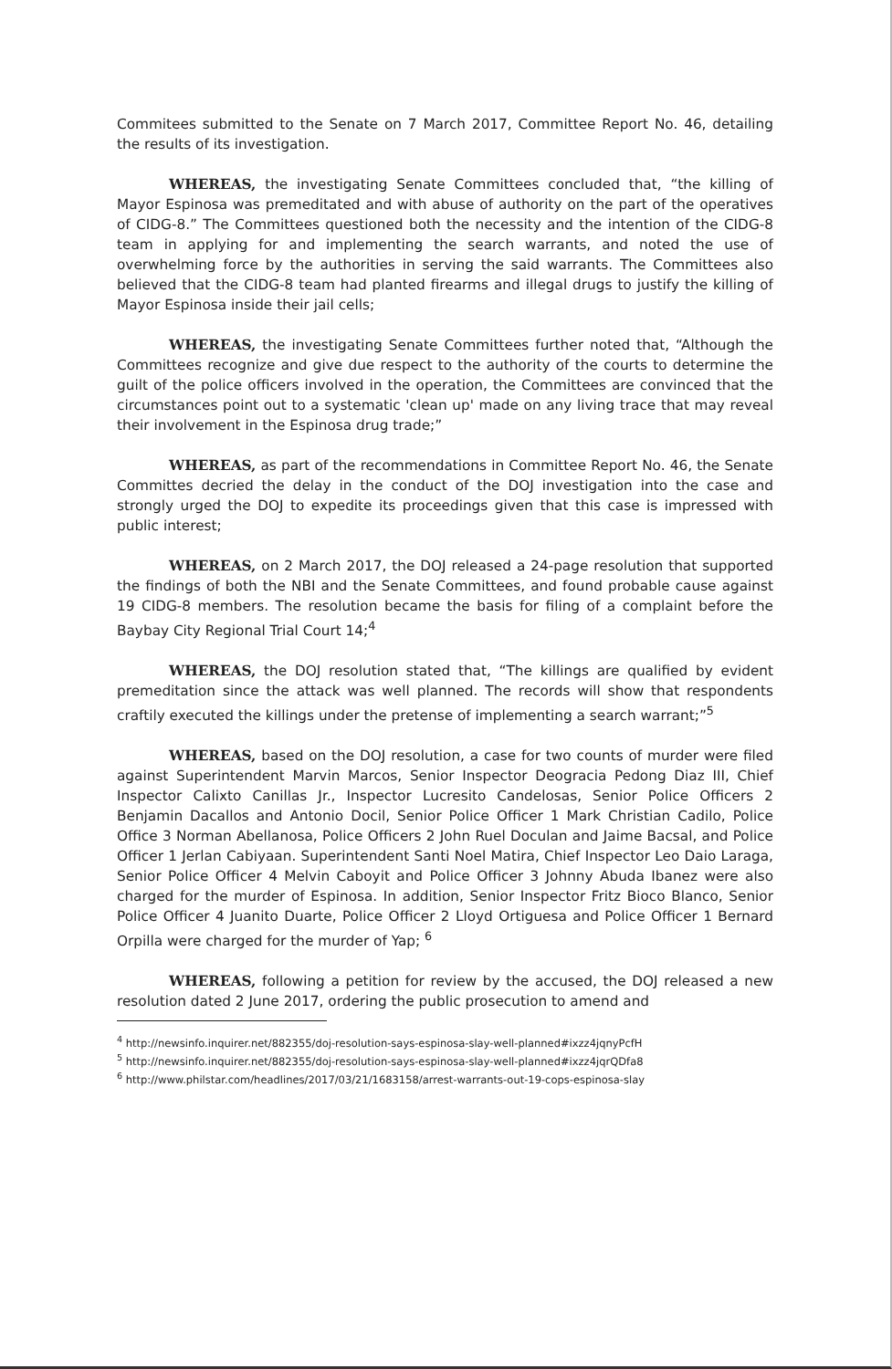Commitees submitted to the Senate on 7 March 2017, Committee Report No. 46, detailing the results of its investigation.
WHEREAS, the investigating Senate Committees concluded that, “the killing of Mayor Espinosa was premeditated and with abuse of authority on the part of the operatives of CIDG-8.” The Committees questioned both the necessity and the intention of the CIDG-8 team in applying for and implementing the search warrants, and noted the use of overwhelming force by the authorities in serving the said warrants. The Committees also believed that the CIDG-8 team had planted firearms and illegal drugs to justify the killing of Mayor Espinosa inside their jail cells;
WHEREAS, the investigating Senate Committees further noted that, “Although the Committees recognize and give due respect to the authority of the courts to determine the guilt of the police officers involved in the operation, the Committees are convinced that the circumstances point out to a systematic 'clean up' made on any living trace that may reveal their involvement in the Espinosa drug trade;”
WHEREAS, as part of the recommendations in Committee Report No. 46, the Senate Committes decried the delay in the conduct of the DOJ investigation into the case and strongly urged the DOJ to expedite its proceedings given that this case is impressed with public interest;
WHEREAS, on 2 March 2017, the DOJ released a 24-page resolution that supported the findings of both the NBI and the Senate Committees, and found probable cause against 19 CIDG-8 members. The resolution became the basis for filing of a complaint before the Baybay City Regional Trial Court 14;<sup>4</sup>
WHEREAS, the DOJ resolution stated that, “The killings are qualified by evident premeditation since the attack was well planned. The records will show that respondents craftily executed the killings under the pretense of implementing a search warrant;”<sup>5</sup>
WHEREAS, based on the DOJ resolution, a case for two counts of murder were filed against Superintendent Marvin Marcos, Senior Inspector Deogracia Pedong Diaz III, Chief Inspector Calixto Canillas Jr., Inspector Lucresito Candelosas, Senior Police Officers 2 Benjamin Dacallos and Antonio Docil, Senior Police Officer 1 Mark Christian Cadilo, Police Office 3 Norman Abellanosa, Police Officers 2 John Ruel Doculan and Jaime Bacsal, and Police Officer 1 Jerlan Cabiyaan. Superintendent Santi Noel Matira, Chief Inspector Leo Daio Laraga, Senior Police Officer 4 Melvin Caboyit and Police Officer 3 Johnny Abuda Ibanez were also charged for the murder of Espinosa. In addition, Senior Inspector Fritz Bioco Blanco, Senior Police Officer 4 Juanito Duarte, Police Officer 2 Lloyd Ortiguesa and Police Officer 1 Bernard Orpilla were charged for the murder of Yap; <sup>6</sup>
WHEREAS, following a petition for review by the accused, the DOJ released a new resolution dated 2 June 2017, ordering the public prosecution to amend and
<sup>4</sup> http://newsinfo.inquirer.net/882355/doj-resolution-says-espinosa-slay-well-planned#ixzz4jqnyPcfH
<sup>5</sup> http://newsinfo.inquirer.net/882355/doj-resolution-says-espinosa-slay-well-planned#ixzz4jqrQDfa8
<sup>6</sup> http://www.philstar.com/headlines/2017/03/21/1683158/arrest-warrants-out-19-cops-espinosa-slay